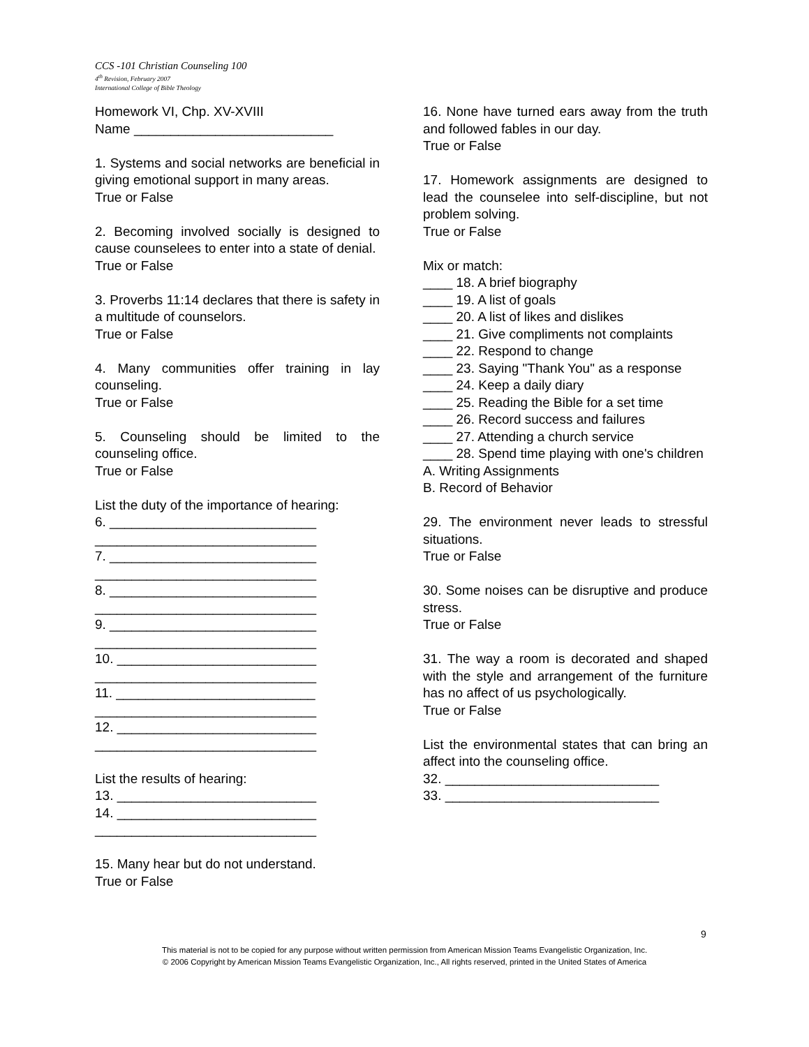CCS -101 Christian Counseling 100
4<sup>th</sup> Revision, February 2007
International College of Bible Theology
Homework VI, Chp. XV-XVIII
Name ___________________________
1. Systems and social networks are beneficial in giving emotional support in many areas.
True or False
2. Becoming involved socially is designed to cause counselees to enter into a state of denial.
True or False
3. Proverbs 11:14 declares that there is safety in a multitude of counselors.
True or False
4. Many communities offer training in lay counseling.
True or False
5. Counseling should be limited to the counseling office.
True or False
List the duty of the importance of hearing:
6. ____________________________
______________________________
7. ____________________________
______________________________
8. ____________________________
______________________________
9. ____________________________
______________________________
10. ___________________________
______________________________
11. ___________________________
______________________________
12. ___________________________
______________________________
List the results of hearing:
13. ___________________________
14. ___________________________
______________________________
15. Many hear but do not understand.
True or False
16. None have turned ears away from the truth and followed fables in our day.
True or False
17. Homework assignments are designed to lead the counselee into self-discipline, but not problem solving.
True or False
Mix or match:
____ 18. A brief biography
____ 19. A list of goals
____ 20. A list of likes and dislikes
____ 21. Give compliments not complaints
____ 22. Respond to change
____ 23. Saying "Thank You" as a response
____ 24. Keep a daily diary
____ 25. Reading the Bible for a set time
____ 26. Record success and failures
____ 27. Attending a church service
____ 28. Spend time playing with one's children
A. Writing Assignments
B. Record of Behavior
29. The environment never leads to stressful situations.
True or False
30. Some noises can be disruptive and produce stress.
True or False
31. The way a room is decorated and shaped with the style and arrangement of the furniture has no affect of us psychologically.
True or False
List the environmental states that can bring an affect into the counseling office.
32. _____________________________
33. _____________________________
9
This material is not to be copied for any purpose without written permission from American Mission Teams Evangelistic Organization, Inc.
© 2006 Copyright by American Mission Teams Evangelistic Organization, Inc., All rights reserved, printed in the United States of America